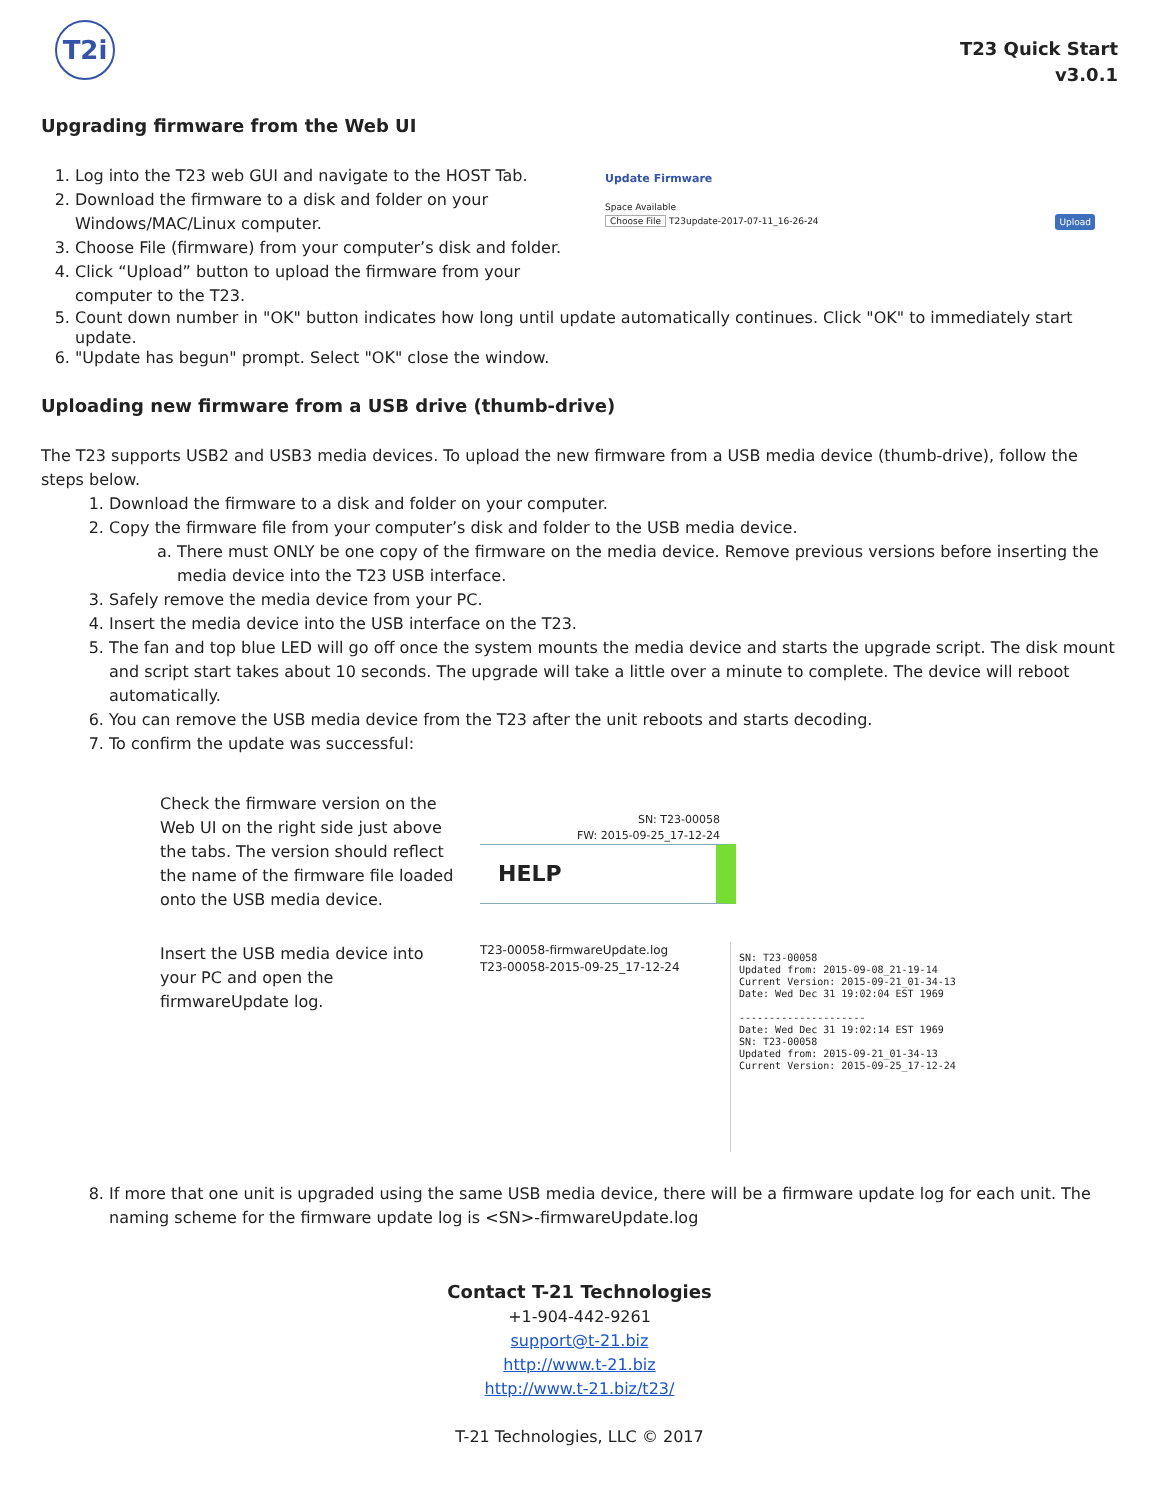T2i
T23 Quick Start
v3.0.1
Upgrading firmware from the Web UI
1. Log into the T23 web GUI and navigate to the HOST Tab.
2. Download the firmware to a disk and folder on your Windows/MAC/Linux computer.
3. Choose File (firmware) from your computer’s disk and folder.
4. Click “Upload” button to upload the firmware from your computer to the T23.
Update Firmware
Space Available
Choose File T23update-2017-07-11_16-26-24 Upload
5. Count down number in "OK" button indicates how long until update automatically continues. Click "OK" to immediately start update.
6. "Update has begun" prompt. Select "OK" close the window.
Uploading new firmware from a USB drive (thumb-drive)
The T23 supports USB2 and USB3 media devices. To upload the new firmware from a USB media device (thumb-drive), follow the steps below.
1. Download the firmware to a disk and folder on your computer.
2. Copy the firmware file from your computer’s disk and folder to the USB media device.
a. There must ONLY be one copy of the firmware on the media device. Remove previous versions before inserting the media device into the T23 USB interface.
3. Safely remove the media device from your PC.
4. Insert the media device into the USB interface on the T23.
5. The fan and top blue LED will go off once the system mounts the media device and starts the upgrade script. The disk mount and script start takes about 10 seconds. The upgrade will take a little over a minute to complete. The device will reboot automatically.
6. You can remove the USB media device from the T23 after the unit reboots and starts decoding.
7. To confirm the update was successful:
Check the firmware version on the Web UI on the right side just above the tabs. The version should reflect the name of the firmware file loaded onto the USB media device.
SN: T23-00058
FW: 2015-09-25_17-12-24
HELP
Insert the USB media device into your PC and open the firmwareUpdate log.
T23-00058-firmwareUpdate.log
T23-00058-2015-09-25_17-12-24
SN: T23-00058 Updated from: 2015-09-08_21-19-14 Current Version: 2015-09-21_01-34-13 Date: Wed Dec 31 19:02:04 EST 1969 --------------------- Date: Wed Dec 31 19:02:14 EST 1969 SN: T23-00058 Updated from: 2015-09-21_01-34-13 Current Version: 2015-09-25_17-12-24
8. If more that one unit is upgraded using the same USB media device, there will be a firmware update log for each unit. The naming scheme for the firmware update log is <SN>-firmwareUpdate.log
Contact T-21 Technologies
+1-904-442-9261
support@t-21.biz
http://www.t-21.biz
http://www.t-21.biz/t23/
T-21 Technologies, LLC © 2017